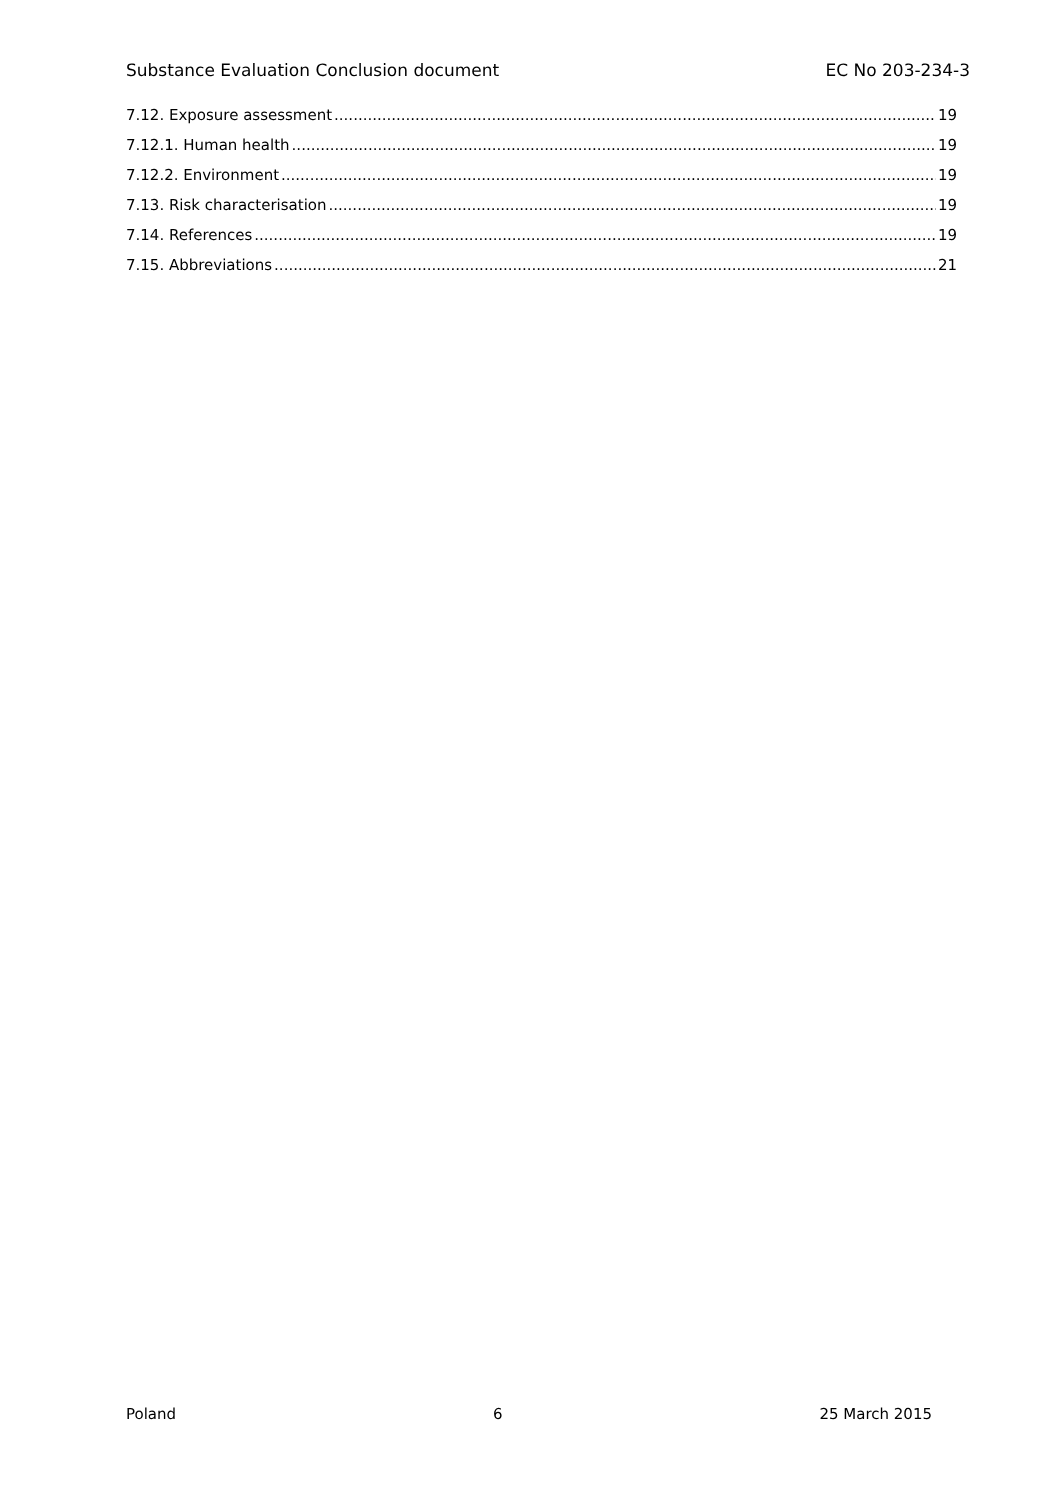Substance Evaluation Conclusion document EC No 203-234-3
7.12. Exposure assessment 19
7.12.1. Human health 19
7.12.2. Environment 19
7.13. Risk characterisation 19
7.14. References 19
7.15. Abbreviations 21
Poland 6 25 March 2015